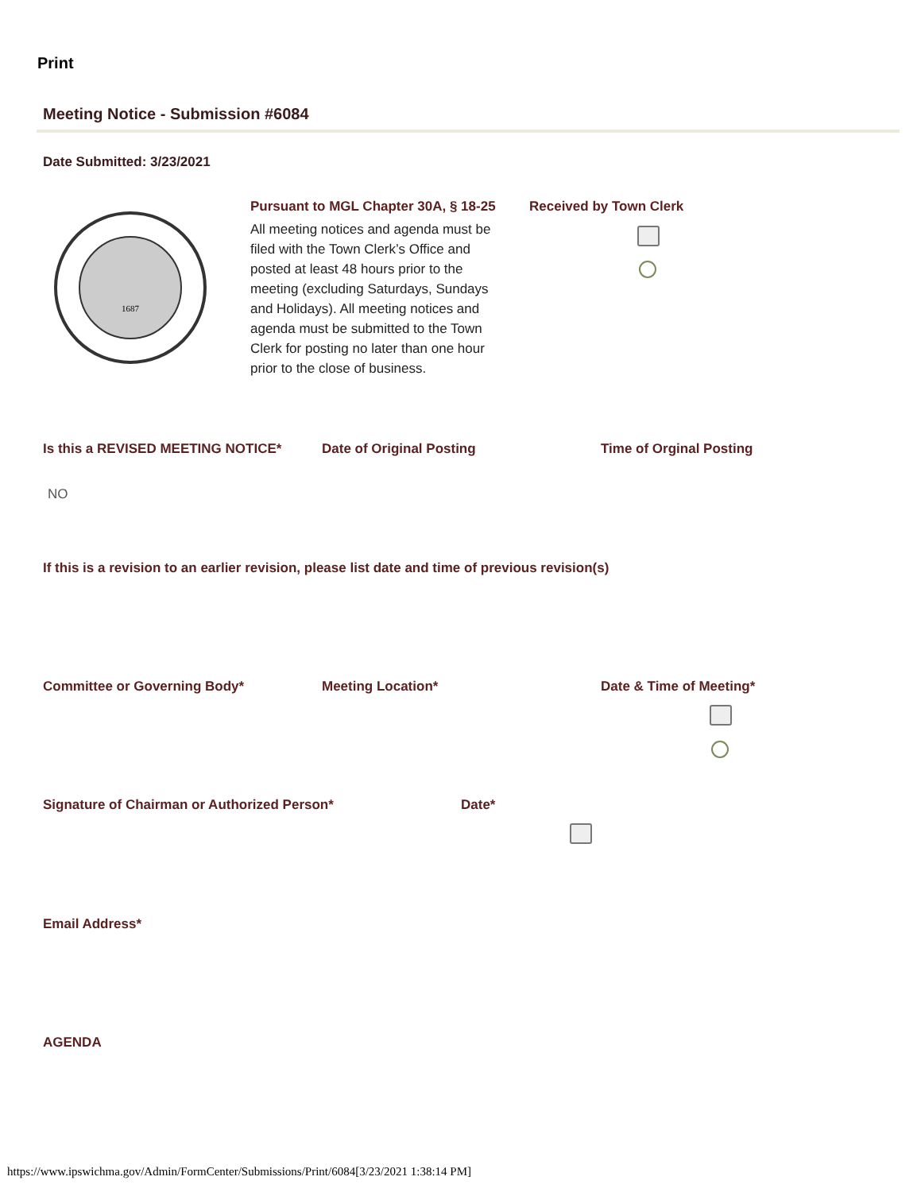Print
Meeting Notice - Submission #6084
Date Submitted: 3/23/2021
1687
Pursuant to MGL Chapter 30A, § 18-25
All meeting notices and agenda must be filed with the Town Clerk’s Office and posted at least 48 hours prior to the meeting (excluding Saturdays, Sundays and Holidays). All meeting notices and agenda must be submitted to the Town Clerk for posting no later than one hour prior to the close of business.
Received by Town Clerk
Is this a REVISED MEETING NOTICE* Date of Original Posting Time of Orginal Posting
NO
If this is a revision to an earlier revision, please list date and time of previous revision(s)
Committee or Governing Body* Meeting Location* Date & Time of Meeting*
Signature of Chairman or Authorized Person* Date*
Email Address*
AGENDA
https://www.ipswichma.gov/Admin/FormCenter/Submissions/Print/6084[3/23/2021 1:38:14 PM]